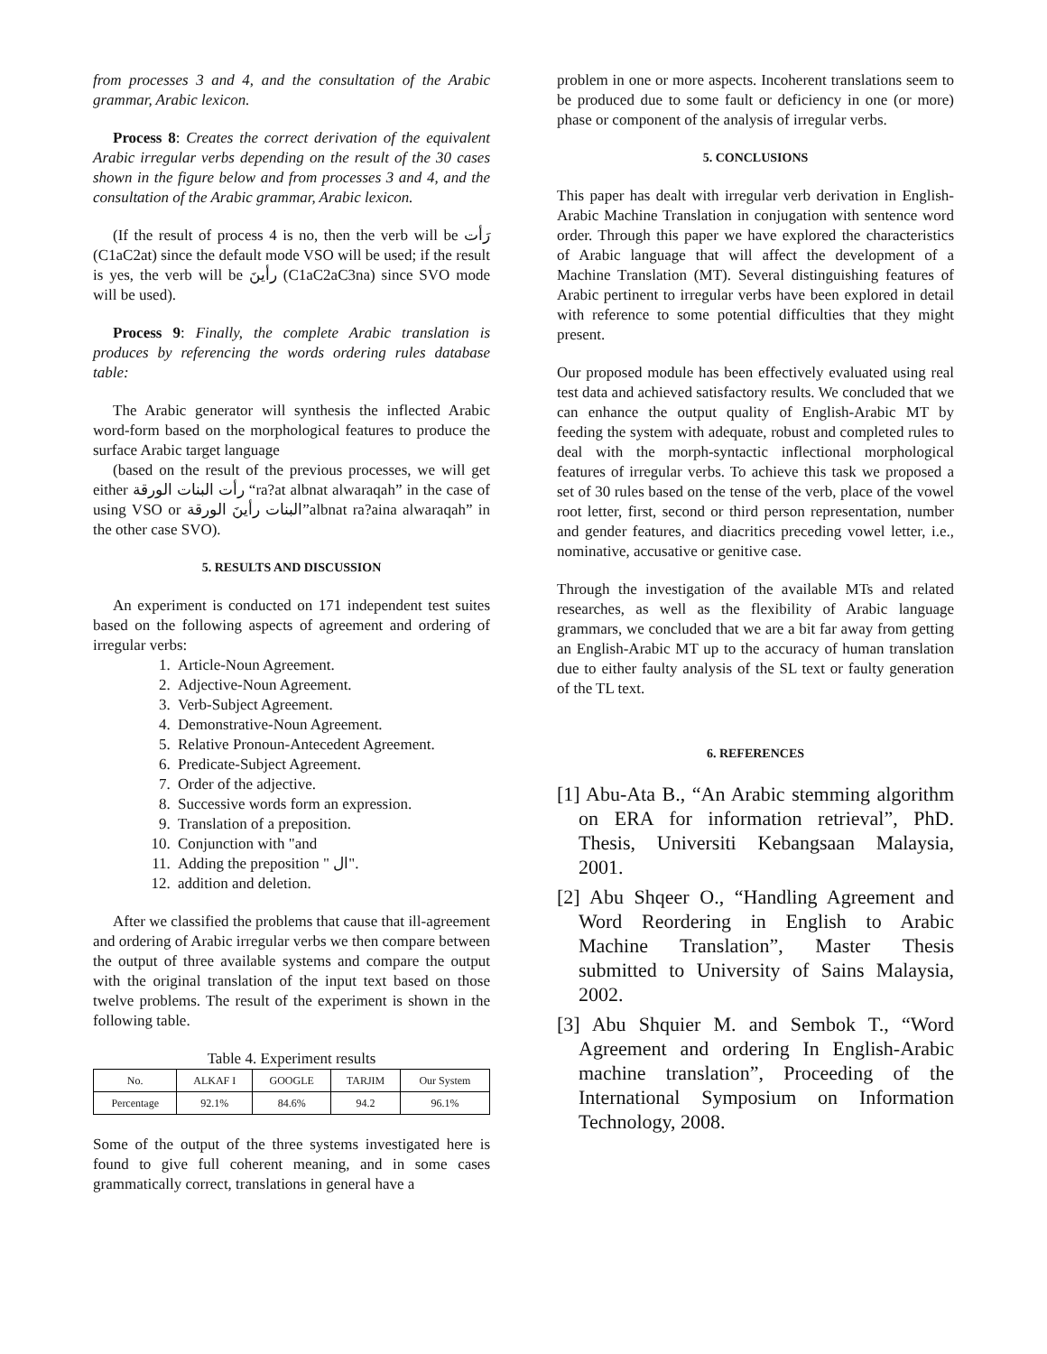from processes 3 and 4, and the consultation of the Arabic grammar, Arabic lexicon.
Process 8: Creates the correct derivation of the equivalent Arabic irregular verbs depending on the result of the 30 cases shown in the figure below and from processes 3 and 4, and the consultation of the Arabic grammar, Arabic lexicon.
(If the result of process 4 is no, then the verb will be رَأت (C1aC2at) since the default mode VSO will be used; if the result is yes, the verb will be رأينَ (C1aC2aC3na) since SVO mode will be used).
Process 9: Finally, the complete Arabic translation is produces by referencing the words ordering rules database table:
The Arabic generator will synthesis the inflected Arabic word-form based on the morphological features to produce the surface Arabic target language
(based on the result of the previous processes, we will get either رأت البنات الورقة “ra?at albnat alwaraqah” in the case of using VSO or البنات رأينَ الورقة”albnat ra?aina alwaraqah” in the other case SVO).
5. RESULTS AND DISCUSSION
An experiment is conducted on 171 independent test suites based on the following aspects of agreement and ordering of irregular verbs:
1. Article-Noun Agreement.
2. Adjective-Noun Agreement.
3. Verb-Subject Agreement.
4. Demonstrative-Noun Agreement.
5. Relative Pronoun-Antecedent Agreement.
6. Predicate-Subject Agreement.
7. Order of the adjective.
8. Successive words form an expression.
9. Translation of a preposition.
10. Conjunction with "and
11. Adding the preposition " ال".
12. addition and deletion.
After we classified the problems that cause that ill-agreement and ordering of Arabic irregular verbs we then compare between the output of three available systems and compare the output with the original translation of the input text based on those twelve problems. The result of the experiment is shown in the following table.
Table 4. Experiment results
| No. | ALKAF I | GOOGLE | TARJIM | Our System |
| Percentage | 92.1% | 84.6% | 94.2 | 96.1% |
Some of the output of the three systems investigated here is found to give full coherent meaning, and in some cases grammatically correct, translations in general have a
problem in one or more aspects. Incoherent translations seem to be produced due to some fault or deficiency in one (or more) phase or component of the analysis of irregular verbs.
5. CONCLUSIONS
This paper has dealt with irregular verb derivation in English-Arabic Machine Translation in conjugation with sentence word order. Through this paper we have explored the characteristics of Arabic language that will affect the development of a Machine Translation (MT). Several distinguishing features of Arabic pertinent to irregular verbs have been explored in detail with reference to some potential difficulties that they might present.
Our proposed module has been effectively evaluated using real test data and achieved satisfactory results. We concluded that we can enhance the output quality of English-Arabic MT by feeding the system with adequate, robust and completed rules to deal with the morph-syntactic inflectional morphological features of irregular verbs. To achieve this task we proposed a set of 30 rules based on the tense of the verb, place of the vowel root letter, first, second or third person representation, number and gender features, and diacritics preceding vowel letter, i.e., nominative, accusative or genitive case.
Through the investigation of the available MTs and related researches, as well as the flexibility of Arabic language grammars, we concluded that we are a bit far away from getting an English-Arabic MT up to the accuracy of human translation due to either faulty analysis of the SL text or faulty generation of the TL text.
6. REFERENCES
[1] Abu-Ata B., “An Arabic stemming algorithm on ERA for information retrieval”, PhD. Thesis, Universiti Kebangsaan Malaysia, 2001.
[2] Abu Shqeer O., “Handling Agreement and Word Reordering in English to Arabic Machine Translation”, Master Thesis submitted to University of Sains Malaysia, 2002.
[3] Abu Shquier M. and Sembok T., “Word Agreement and ordering In English-Arabic machine translation”, Proceeding of the International Symposium on Information Technology, 2008.